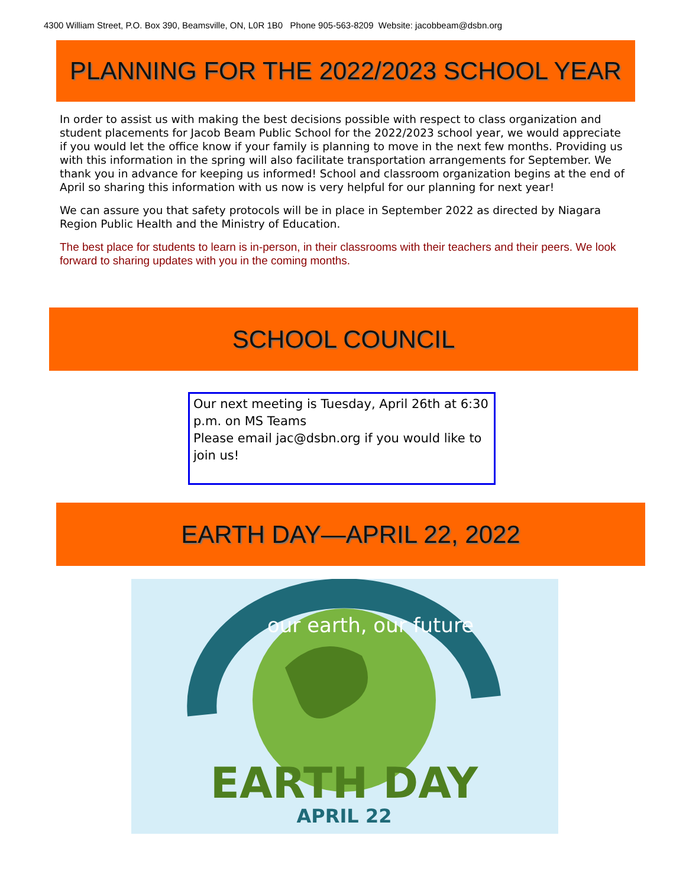4300 William Street, P.O. Box 390, Beamsville, ON, L0R 1B0 Phone 905-563-8209 Website: jacobbeam@dsbn.org
PLANNING FOR THE 2022/2023 SCHOOL YEAR
In order to assist us with making the best decisions possible with respect to class organization and student placements for Jacob Beam Public School for the 2022/2023 school year, we would appreciate if you would let the office know if your family is planning to move in the next few months. Providing us with this information in the spring will also facilitate transportation arrangements for September. We thank you in advance for keeping us informed! School and classroom organization begins at the end of April so sharing this information with us now is very helpful for our planning for next year!
We can assure you that safety protocols will be in place in September 2022 as directed by Niagara Region Public Health and the Ministry of Education.
The best place for students to learn is in-person, in their classrooms with their teachers and their peers. We look forward to sharing updates with you in the coming months.
SCHOOL COUNCIL
Our next meeting is Tuesday, April 26th at 6:30 p.m. on MS Teams
Please email jac@dsbn.org if you would like to join us!
EARTH DAY—APRIL 22, 2022
our earth, our future
EARTH DAY
APRIL 22